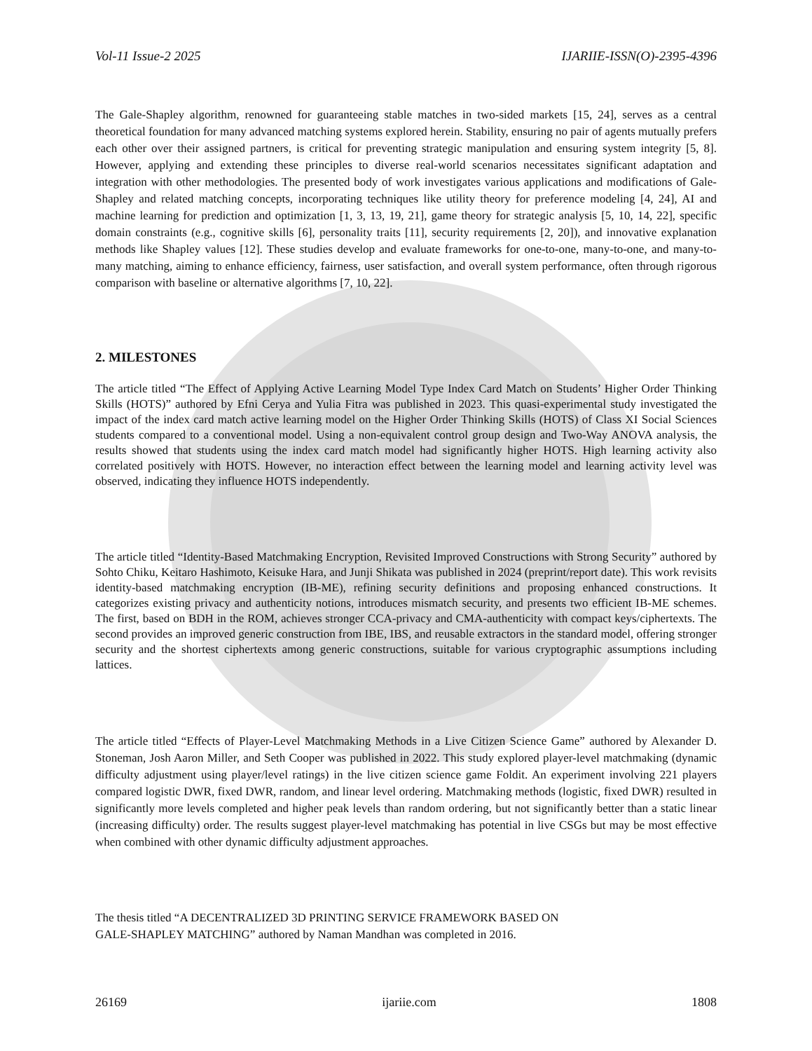Vol-11 Issue-2 2025 IJARIIE-ISSN(O)-2395-4396
The Gale-Shapley algorithm, renowned for guaranteeing stable matches in two-sided markets [15, 24], serves as a central theoretical foundation for many advanced matching systems explored herein. Stability, ensuring no pair of agents mutually prefers each other over their assigned partners, is critical for preventing strategic manipulation and ensuring system integrity [5, 8]. However, applying and extending these principles to diverse real-world scenarios necessitates significant adaptation and integration with other methodologies. The presented body of work investigates various applications and modifications of Gale-Shapley and related matching concepts, incorporating techniques like utility theory for preference modeling [4, 24], AI and machine learning for prediction and optimization [1, 3, 13, 19, 21], game theory for strategic analysis [5, 10, 14, 22], specific domain constraints (e.g., cognitive skills [6], personality traits [11], security requirements [2, 20]), and innovative explanation methods like Shapley values [12]. These studies develop and evaluate frameworks for one-to-one, many-to-one, and many-to-many matching, aiming to enhance efficiency, fairness, user satisfaction, and overall system performance, often through rigorous comparison with baseline or alternative algorithms [7, 10, 22].
2. MILESTONES
The article titled “The Effect of Applying Active Learning Model Type Index Card Match on Students’ Higher Order Thinking Skills (HOTS)” authored by Efni Cerya and Yulia Fitra was published in 2023. This quasi-experimental study investigated the impact of the index card match active learning model on the Higher Order Thinking Skills (HOTS) of Class XI Social Sciences students compared to a conventional model. Using a non-equivalent control group design and Two-Way ANOVA analysis, the results showed that students using the index card match model had significantly higher HOTS. High learning activity also correlated positively with HOTS. However, no interaction effect between the learning model and learning activity level was observed, indicating they influence HOTS independently.
The article titled “Identity-Based Matchmaking Encryption, Revisited Improved Constructions with Strong Security” authored by Sohto Chiku, Keitaro Hashimoto, Keisuke Hara, and Junji Shikata was published in 2024 (preprint/report date). This work revisits identity-based matchmaking encryption (IB-ME), refining security definitions and proposing enhanced constructions. It categorizes existing privacy and authenticity notions, introduces mismatch security, and presents two efficient IB-ME schemes. The first, based on BDH in the ROM, achieves stronger CCA-privacy and CMA-authenticity with compact keys/ciphertexts. The second provides an improved generic construction from IBE, IBS, and reusable extractors in the standard model, offering stronger security and the shortest ciphertexts among generic constructions, suitable for various cryptographic assumptions including lattices.
The article titled “Effects of Player-Level Matchmaking Methods in a Live Citizen Science Game” authored by Alexander D. Stoneman, Josh Aaron Miller, and Seth Cooper was published in 2022. This study explored player-level matchmaking (dynamic difficulty adjustment using player/level ratings) in the live citizen science game Foldit. An experiment involving 221 players compared logistic DWR, fixed DWR, random, and linear level ordering. Matchmaking methods (logistic, fixed DWR) resulted in significantly more levels completed and higher peak levels than random ordering, but not significantly better than a static linear (increasing difficulty) order. The results suggest player-level matchmaking has potential in live CSGs but may be most effective when combined with other dynamic difficulty adjustment approaches.
The thesis titled “A DECENTRALIZED 3D PRINTING SERVICE FRAMEWORK BASED ON
GALE-SHAPLEY MATCHING” authored by Naman Mandhan was completed in 2016.
26169 ijariie.com 1808